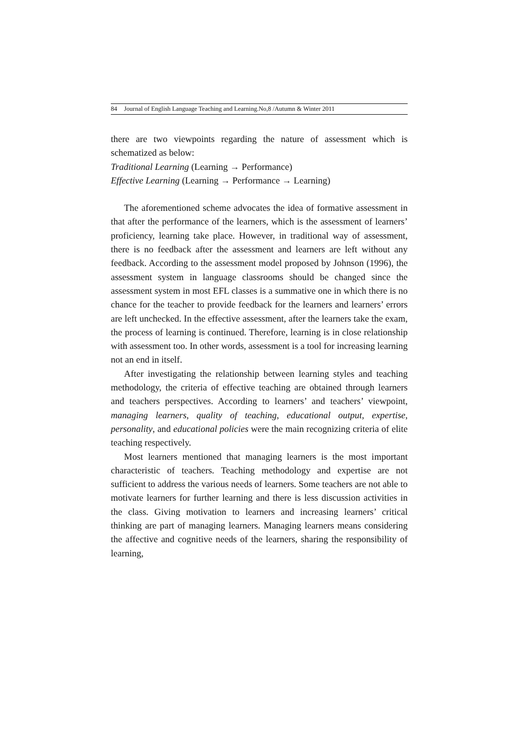84 Journal of English Language Teaching and Learning.No,8 /Autumn & Winter 2011
there are two viewpoints regarding the nature of assessment which is schematized as below:
Traditional Learning (Learning → Performance)
Effective Learning (Learning → Performance → Learning)
The aforementioned scheme advocates the idea of formative assessment in that after the performance of the learners, which is the assessment of learners’ proficiency, learning take place. However, in traditional way of assessment, there is no feedback after the assessment and learners are left without any feedback. According to the assessment model proposed by Johnson (1996), the assessment system in language classrooms should be changed since the assessment system in most EFL classes is a summative one in which there is no chance for the teacher to provide feedback for the learners and learners’ errors are left unchecked. In the effective assessment, after the learners take the exam, the process of learning is continued. Therefore, learning is in close relationship with assessment too. In other words, assessment is a tool for increasing learning not an end in itself.
After investigating the relationship between learning styles and teaching methodology, the criteria of effective teaching are obtained through learners and teachers perspectives. According to learners’ and teachers’ viewpoint, managing learners, quality of teaching, educational output, expertise, personality, and educational policies were the main recognizing criteria of elite teaching respectively.
Most learners mentioned that managing learners is the most important characteristic of teachers. Teaching methodology and expertise are not sufficient to address the various needs of learners. Some teachers are not able to motivate learners for further learning and there is less discussion activities in the class. Giving motivation to learners and increasing learners’ critical thinking are part of managing learners. Managing learners means considering the affective and cognitive needs of the learners, sharing the responsibility of learning,